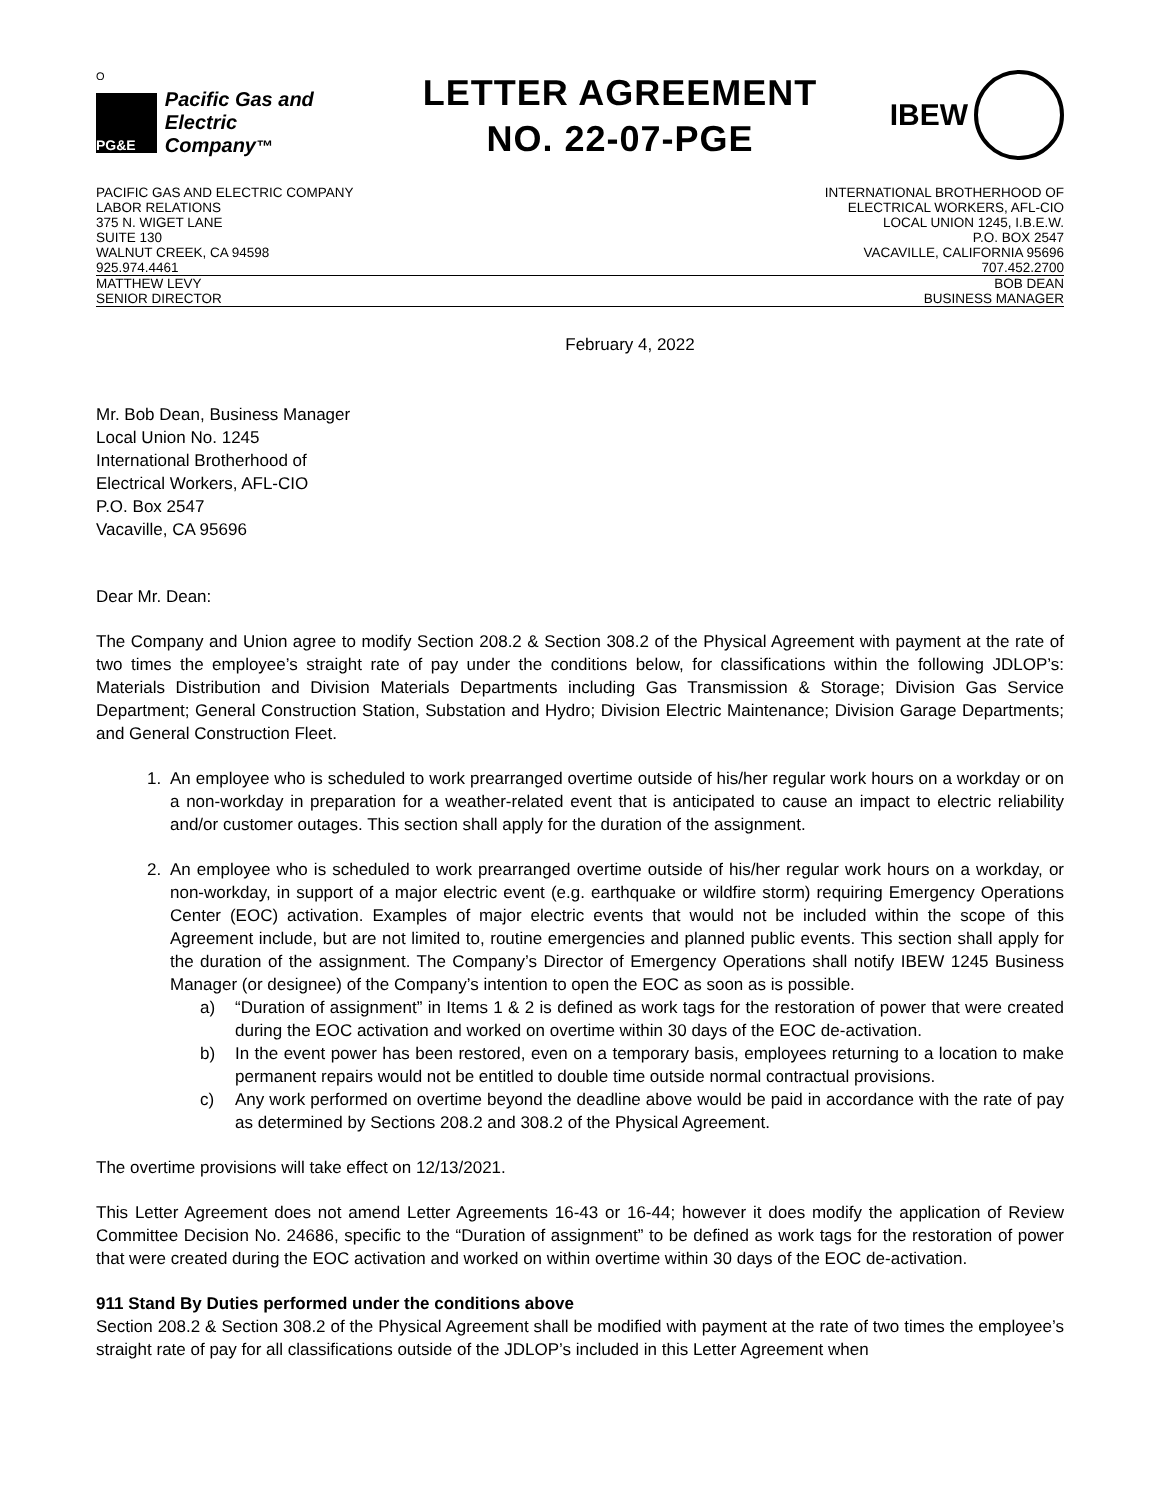O
PG&E
Pacific Gas and
Electric Company™
LETTER AGREEMENT
NO. 22-07-PGE
IBEW
PACIFIC GAS AND ELECTRIC COMPANY
LABOR RELATIONS
375 N. WIGET LANE
SUITE 130
WALNUT CREEK, CA 94598
925.974.4461
INTERNATIONAL BROTHERHOOD OF
ELECTRICAL WORKERS, AFL-CIO
LOCAL UNION 1245, I.B.E.W.
P.O. BOX 2547
VACAVILLE, CALIFORNIA 95696
707.452.2700
MATTHEW LEVY
SENIOR DIRECTOR
BOB DEAN
BUSINESS MANAGER
February 4, 2022
Mr. Bob Dean, Business Manager
Local Union No. 1245
International Brotherhood of
Electrical Workers, AFL-CIO
P.O. Box 2547
Vacaville, CA 95696
Dear Mr. Dean:
The Company and Union agree to modify Section 208.2 & Section 308.2 of the Physical Agreement with payment at the rate of two times the employee’s straight rate of pay under the conditions below, for classifications within the following JDLOP’s: Materials Distribution and Division Materials Departments including Gas Transmission & Storage; Division Gas Service Department; General Construction Station, Substation and Hydro; Division Electric Maintenance; Division Garage Departments; and General Construction Fleet.
1. An employee who is scheduled to work prearranged overtime outside of his/her regular work hours on a workday or on a non-workday in preparation for a weather-related event that is anticipated to cause an impact to electric reliability and/or customer outages. This section shall apply for the duration of the assignment.
2. An employee who is scheduled to work prearranged overtime outside of his/her regular work hours on a workday, or non-workday, in support of a major electric event (e.g. earthquake or wildfire storm) requiring Emergency Operations Center (EOC) activation. Examples of major electric events that would not be included within the scope of this Agreement include, but are not limited to, routine emergencies and planned public events. This section shall apply for the duration of the assignment. The Company’s Director of Emergency Operations shall notify IBEW 1245 Business Manager (or designee) of the Company’s intention to open the EOC as soon as is possible.
a)
“Duration of assignment” in Items 1 & 2 is defined as work tags for the restoration of power that were created during the EOC activation and worked on overtime within 30 days of the EOC de-activation.
b)
In the event power has been restored, even on a temporary basis, employees returning to a location to make permanent repairs would not be entitled to double time outside normal contractual provisions.
c)
Any work performed on overtime beyond the deadline above would be paid in accordance with the rate of pay as determined by Sections 208.2 and 308.2 of the Physical Agreement.
The overtime provisions will take effect on 12/13/2021.
This Letter Agreement does not amend Letter Agreements 16-43 or 16-44; however it does modify the application of Review Committee Decision No. 24686, specific to the “Duration of assignment” to be defined as work tags for the restoration of power that were created during the EOC activation and worked on within overtime within 30 days of the EOC de-activation.
911 Stand By Duties performed under the conditions above
Section 208.2 & Section 308.2 of the Physical Agreement shall be modified with payment at the rate of two times the employee’s straight rate of pay for all classifications outside of the JDLOP’s included in this Letter Agreement when